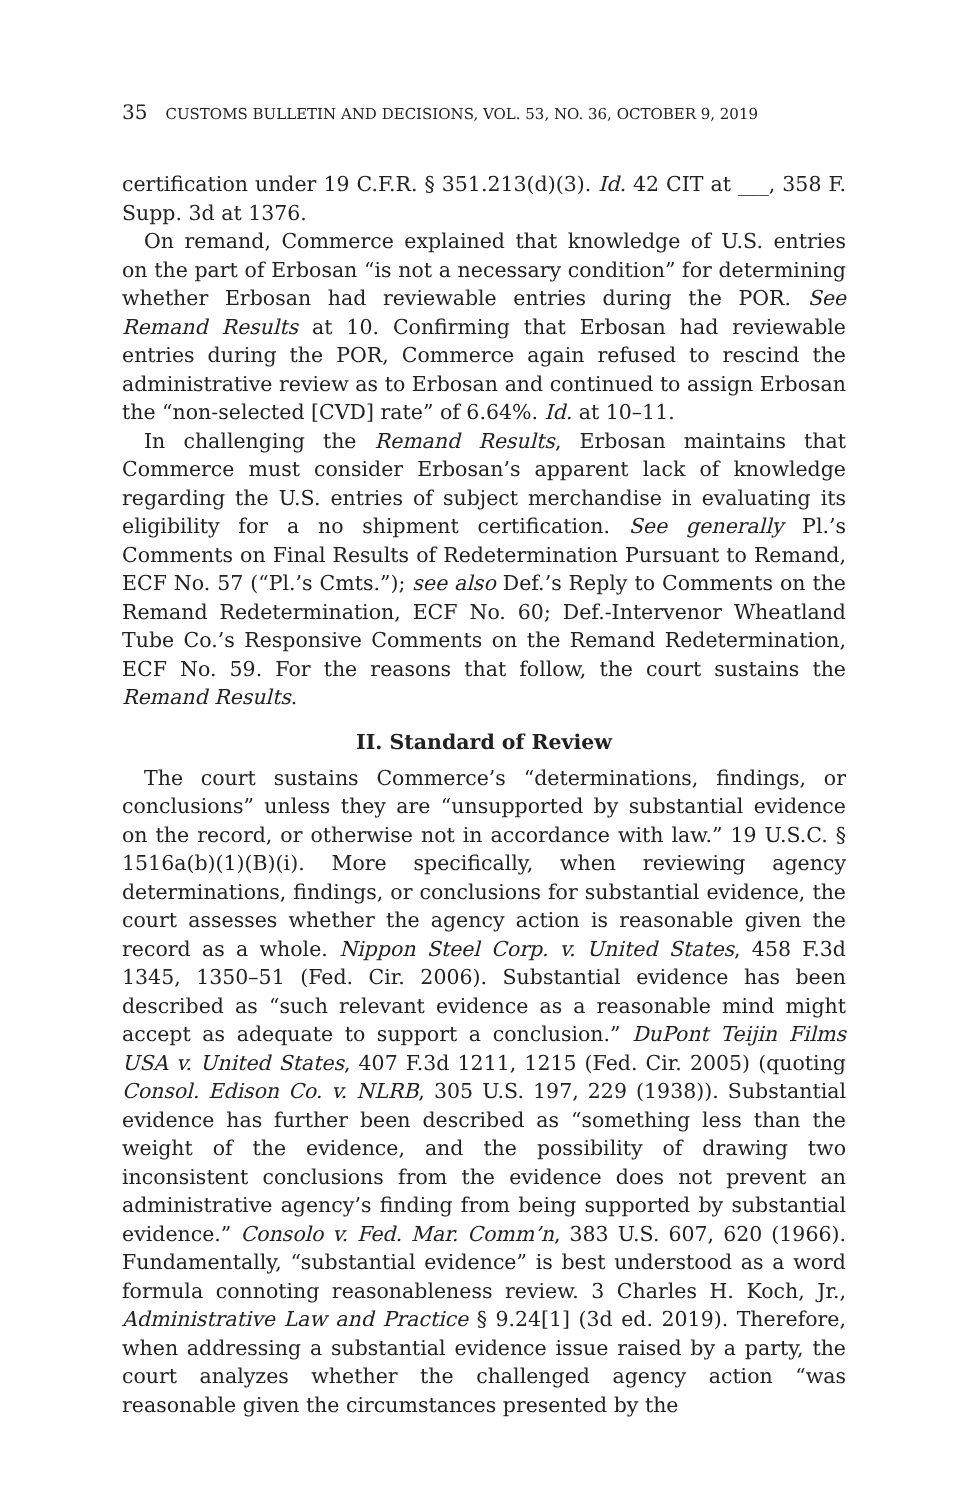35 CUSTOMS BULLETIN AND DECISIONS, VOL. 53, NO. 36, OCTOBER 9, 2019
certification under 19 C.F.R. § 351.213(d)(3). Id. 42 CIT at ___, 358 F. Supp. 3d at 1376.
On remand, Commerce explained that knowledge of U.S. entries on the part of Erbosan “is not a necessary condition” for determining whether Erbosan had reviewable entries during the POR. See Remand Results at 10. Confirming that Erbosan had reviewable entries during the POR, Commerce again refused to rescind the administrative review as to Erbosan and continued to assign Erbosan the “non-selected [CVD] rate” of 6.64%. Id. at 10–11.
In challenging the Remand Results, Erbosan maintains that Commerce must consider Erbosan’s apparent lack of knowledge regarding the U.S. entries of subject merchandise in evaluating its eligibility for a no shipment certification. See generally Pl.’s Comments on Final Results of Redetermination Pursuant to Remand, ECF No. 57 (“Pl.’s Cmts.”); see also Def.’s Reply to Comments on the Remand Redetermination, ECF No. 60; Def.-Intervenor Wheatland Tube Co.’s Responsive Comments on the Remand Redetermination, ECF No. 59. For the reasons that follow, the court sustains the Remand Results.
II. Standard of Review
The court sustains Commerce’s “determinations, findings, or conclusions” unless they are “unsupported by substantial evidence on the record, or otherwise not in accordance with law.” 19 U.S.C. § 1516a(b)(1)(B)(i). More specifically, when reviewing agency determinations, findings, or conclusions for substantial evidence, the court assesses whether the agency action is reasonable given the record as a whole. Nippon Steel Corp. v. United States, 458 F.3d 1345, 1350–51 (Fed. Cir. 2006). Substantial evidence has been described as “such relevant evidence as a reasonable mind might accept as adequate to support a conclusion.” DuPont Teijin Films USA v. United States, 407 F.3d 1211, 1215 (Fed. Cir. 2005) (quoting Consol. Edison Co. v. NLRB, 305 U.S. 197, 229 (1938)). Substantial evidence has further been described as “something less than the weight of the evidence, and the possibility of drawing two inconsistent conclusions from the evidence does not prevent an administrative agency’s finding from being supported by substantial evidence.” Consolo v. Fed. Mar. Comm’n, 383 U.S. 607, 620 (1966). Fundamentally, “substantial evidence” is best understood as a word formula connoting reasonableness review. 3 Charles H. Koch, Jr., Administrative Law and Practice § 9.24[1] (3d ed. 2019). Therefore, when addressing a substantial evidence issue raised by a party, the court analyzes whether the challenged agency action “was reasonable given the circumstances presented by the